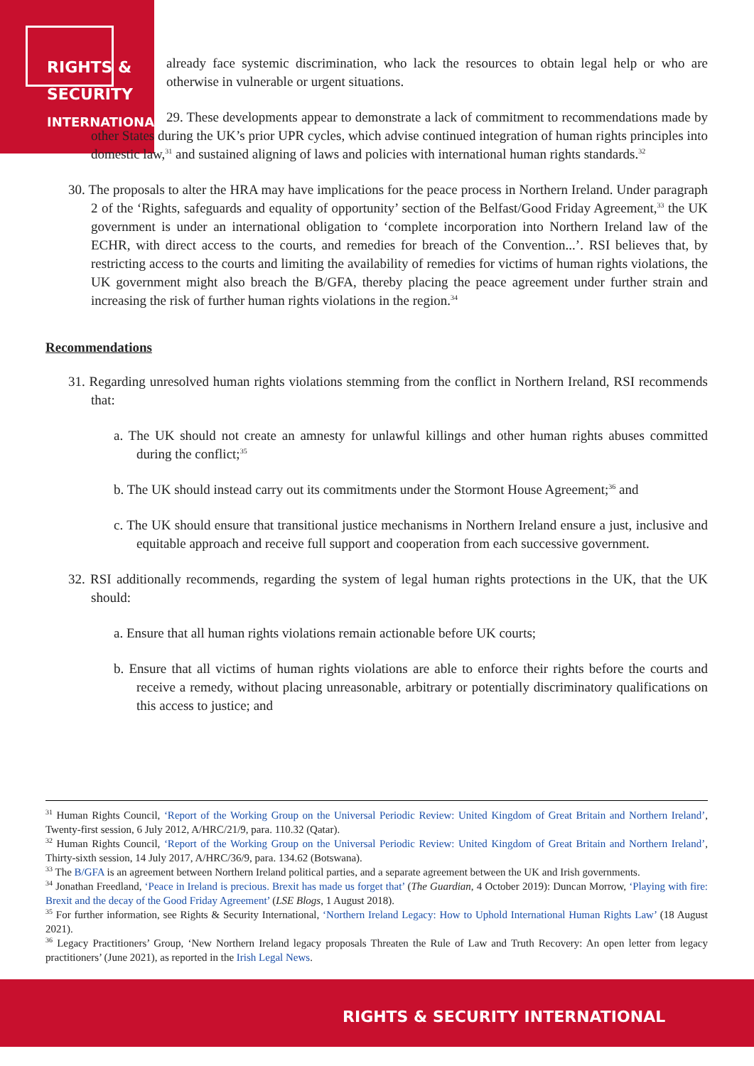RIGHTS &
SECURITY
INTERNATIONAL
already face systemic discrimination, who lack the resources to obtain legal help or who are otherwise in vulnerable or urgent situations.
29. These developments appear to demonstrate a lack of commitment to recommendations made by other States during the UK’s prior UPR cycles, which advise continued integration of human rights principles into domestic law,<sup>31</sup> and sustained aligning of laws and policies with international human rights standards.<sup>32</sup>
30. The proposals to alter the HRA may have implications for the peace process in Northern Ireland. Under paragraph 2 of the ‘Rights, safeguards and equality of opportunity’ section of the Belfast/Good Friday Agreement,<sup>33</sup> the UK government is under an international obligation to ‘complete incorporation into Northern Ireland law of the ECHR, with direct access to the courts, and remedies for breach of the Convention...’. RSI believes that, by restricting access to the courts and limiting the availability of remedies for victims of human rights violations, the UK government might also breach the B/GFA, thereby placing the peace agreement under further strain and increasing the risk of further human rights violations in the region.<sup>34</sup>
Recommendations
31. Regarding unresolved human rights violations stemming from the conflict in Northern Ireland, RSI recommends that:
a. The UK should not create an amnesty for unlawful killings and other human rights abuses committed during the conflict;<sup>35</sup>
b. The UK should instead carry out its commitments under the Stormont House Agreement;<sup>36</sup> and
c. The UK should ensure that transitional justice mechanisms in Northern Ireland ensure a just, inclusive and equitable approach and receive full support and cooperation from each successive government.
32. RSI additionally recommends, regarding the system of legal human rights protections in the UK, that the UK should:
a. Ensure that all human rights violations remain actionable before UK courts;
b. Ensure that all victims of human rights violations are able to enforce their rights before the courts and receive a remedy, without placing unreasonable, arbitrary or potentially discriminatory qualifications on this access to justice; and
<sup>31</sup> Human Rights Council, ‘Report of the Working Group on the Universal Periodic Review: United Kingdom of Great Britain and Northern Ireland’, Twenty-first session, 6 July 2012, A/HRC/21/9, para. 110.32 (Qatar).
<sup>32</sup> Human Rights Council, ‘Report of the Working Group on the Universal Periodic Review: United Kingdom of Great Britain and Northern Ireland’, Thirty-sixth session, 14 July 2017, A/HRC/36/9, para. 134.62 (Botswana).
<sup>33</sup> The B/GFA is an agreement between Northern Ireland political parties, and a separate agreement between the UK and Irish governments.
<sup>34</sup> Jonathan Freedland, ‘Peace in Ireland is precious. Brexit has made us forget that’ (The Guardian, 4 October 2019): Duncan Morrow, ‘Playing with fire: Brexit and the decay of the Good Friday Agreement’ (LSE Blogs, 1 August 2018).
<sup>35</sup> For further information, see Rights & Security International, ‘Northern Ireland Legacy: How to Uphold International Human Rights Law’ (18 August 2021).
<sup>36</sup> Legacy Practitioners’ Group, ‘New Northern Ireland legacy proposals Threaten the Rule of Law and Truth Recovery: An open letter from legacy practitioners’ (June 2021), as reported in the Irish Legal News.
RIGHTS & SECURITY INTERNATIONAL